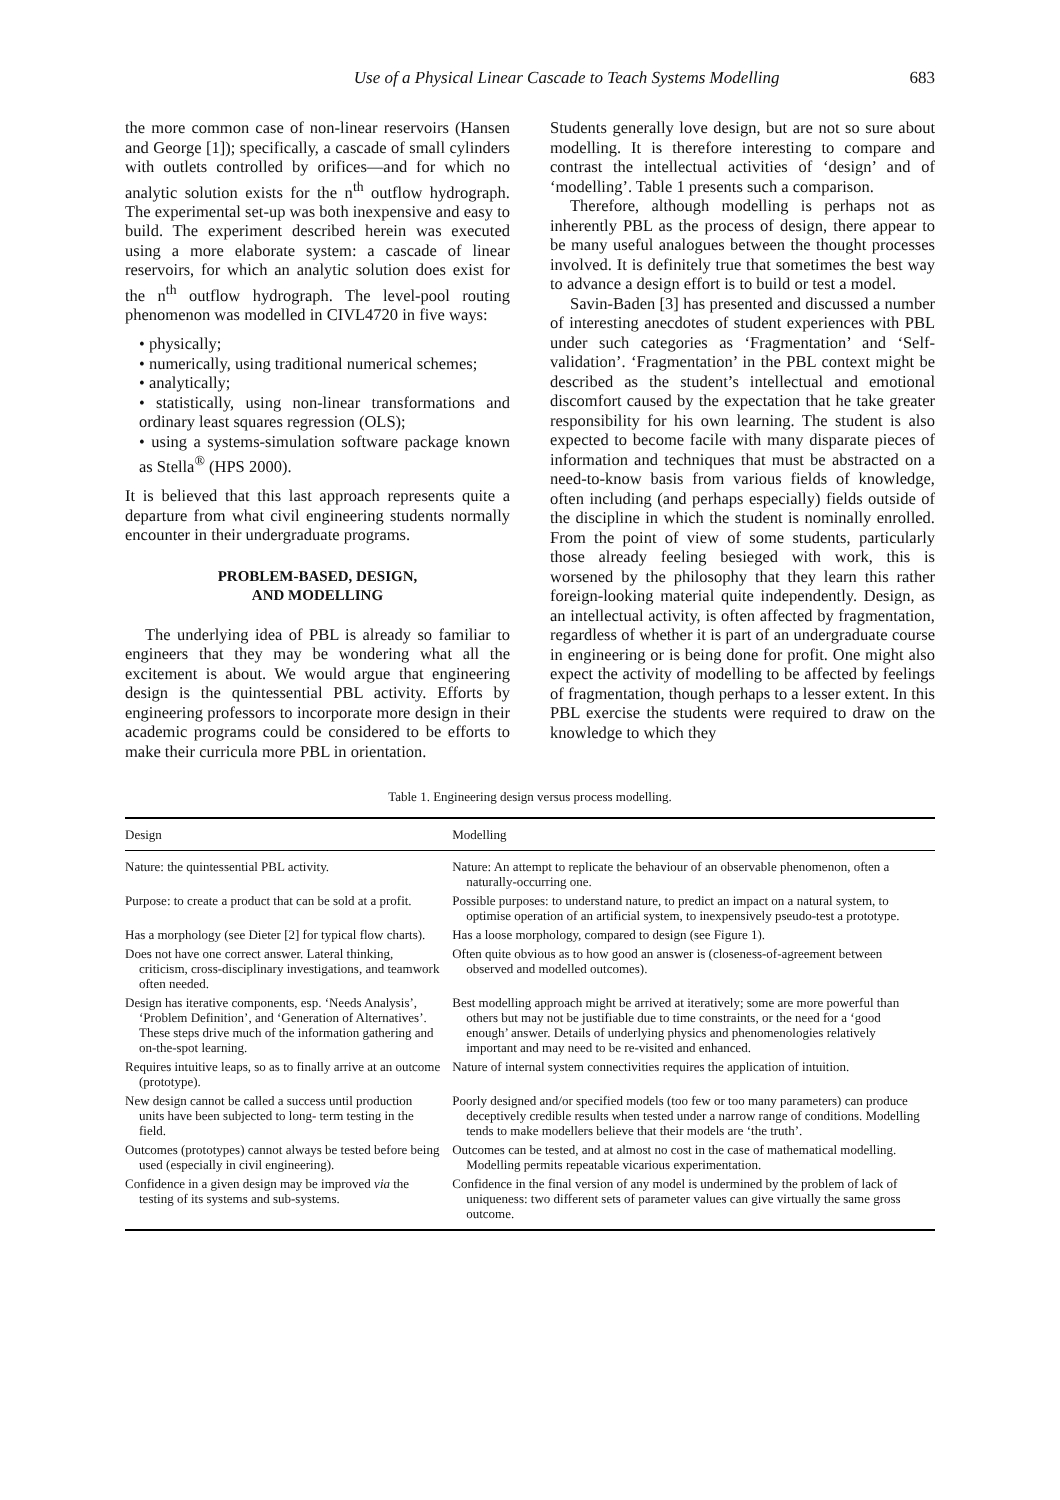Use of a Physical Linear Cascade to Teach Systems Modelling 683
the more common case of non-linear reservoirs (Hansen and George [1]); specifically, a cascade of small cylinders with outlets controlled by orifices—and for which no analytic solution exists for the n<sup>th</sup> outflow hydrograph. The experimental set-up was both inexpensive and easy to build. The experiment described herein was executed using a more elaborate system: a cascade of linear reservoirs, for which an analytic solution does exist for the n<sup>th</sup> outflow hydrograph. The level-pool routing phenomenon was modelled in CIVL4720 in five ways:
• physically;
• numerically, using traditional numerical schemes;
• analytically;
• statistically, using non-linear transformations and ordinary least squares regression (OLS);
• using a systems-simulation software package known as Stella<sup>®</sup> (HPS 2000).
It is believed that this last approach represents quite a departure from what civil engineering students normally encounter in their undergraduate programs.
PROBLEM-BASED, DESIGN,
AND MODELLING
The underlying idea of PBL is already so familiar to engineers that they may be wondering what all the excitement is about. We would argue that engineering design is the quintessential PBL activity. Efforts by engineering professors to incorporate more design in their academic programs could be considered to be efforts to make their curricula more PBL in orientation.
Students generally love design, but are not so sure about modelling. It is therefore interesting to compare and contrast the intellectual activities of ‘design’ and of ‘modelling’. Table 1 presents such a comparison.
Therefore, although modelling is perhaps not as inherently PBL as the process of design, there appear to be many useful analogues between the thought processes involved. It is definitely true that sometimes the best way to advance a design effort is to build or test a model.
Savin-Baden [3] has presented and discussed a number of interesting anecdotes of student experiences with PBL under such categories as ‘Fragmentation’ and ‘Self-validation’. ‘Fragmentation’ in the PBL context might be described as the student’s intellectual and emotional discomfort caused by the expectation that he take greater responsibility for his own learning. The student is also expected to become facile with many disparate pieces of information and techniques that must be abstracted on a need-to-know basis from various fields of knowledge, often including (and perhaps especially) fields outside of the discipline in which the student is nominally enrolled. From the point of view of some students, particularly those already feeling besieged with work, this is worsened by the philosophy that they learn this rather foreign-looking material quite independently. Design, as an intellectual activity, is often affected by fragmentation, regardless of whether it is part of an undergraduate course in engineering or is being done for profit. One might also expect the activity of modelling to be affected by feelings of fragmentation, though perhaps to a lesser extent. In this PBL exercise the students were required to draw on the knowledge to which they
Table 1. Engineering design versus process modelling.
| Design | Modelling |
| --- | --- |
| Nature: the quintessential PBL activity. | Nature: An attempt to replicate the behaviour of an observable phenomenon, often a naturally-occurring one. |
| Purpose: to create a product that can be sold at a profit. | Possible purposes: to understand nature, to predict an impact on a natural system, to optimise operation of an artificial system, to inexpensively pseudo-test a prototype. |
| Has a morphology (see Dieter [2] for typical flow charts). | Has a loose morphology, compared to design (see Figure 1). |
| Does not have one correct answer. Lateral thinking, criticism, cross-disciplinary investigations, and teamwork often needed. | Often quite obvious as to how good an answer is (closeness-of-agreement between observed and modelled outcomes). |
| Design has iterative components, esp. ‘Needs Analysis’, ‘Problem Definition’, and ‘Generation of Alternatives’. These steps drive much of the information gathering and on-the-spot learning. | Best modelling approach might be arrived at iteratively; some are more powerful than others but may not be justifiable due to time constraints, or the need for a ‘good enough’ answer. Details of underlying physics and phenomenologies relatively important and may need to be re-visited and enhanced. |
| Requires intuitive leaps, so as to finally arrive at an outcome (prototype). | Nature of internal system connectivities requires the application of intuition. |
| New design cannot be called a success until production units have been subjected to long- term testing in the field. | Poorly designed and/or specified models (too few or too many parameters) can produce deceptively credible results when tested under a narrow range of conditions. Modelling tends to make modellers believe that their models are ‘the truth’. |
| Outcomes (prototypes) cannot always be tested before being used (especially in civil engineering). | Outcomes can be tested, and at almost no cost in the case of mathematical modelling. Modelling permits repeatable vicarious experimentation. |
| Confidence in a given design may be improved via the testing of its systems and sub-systems. | Confidence in the final version of any model is undermined by the problem of lack of uniqueness: two different sets of parameter values can give virtually the same gross outcome. |